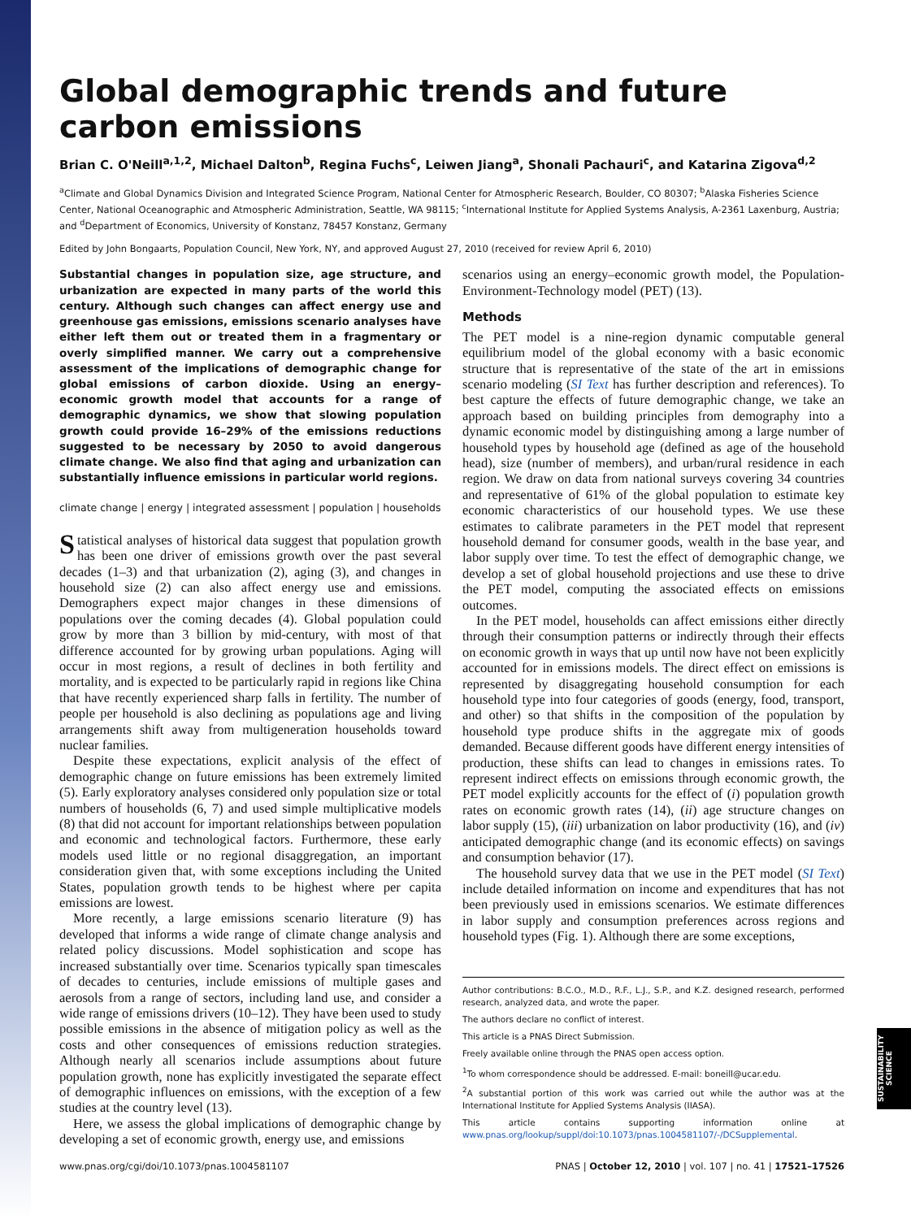Global demographic trends and future carbon emissions
Brian C. O'Neill<sup>a,1,2</sup>, Michael Dalton<sup>b</sup>, Regina Fuchs<sup>c</sup>, Leiwen Jiang<sup>a</sup>, Shonali Pachauri<sup>c</sup>, and Katarina Zigova<sup>d,2</sup>
<sup>a</sup> Climate and Global Dynamics Division and Integrated Science Program, National Center for Atmospheric Research, Boulder, CO 80307; <sup>b</sup>Alaska Fisheries Science Center, National Oceanographic and Atmospheric Administration, Seattle, WA 98115; <sup>c</sup>International Institute for Applied Systems Analysis, A-2361 Laxenburg, Austria; and <sup>d</sup>Department of Economics, University of Konstanz, 78457 Konstanz, Germany
Edited by John Bongaarts, Population Council, New York, NY, and approved August 27, 2010 (received for review April 6, 2010)
Substantial changes in population size, age structure, and urbanization are expected in many parts of the world this century. Although such changes can affect energy use and greenhouse gas emissions, emissions scenario analyses have either left them out or treated them in a fragmentary or overly simplified manner. We carry out a comprehensive assessment of the implications of demographic change for global emissions of carbon dioxide. Using an energy–economic growth model that accounts for a range of demographic dynamics, we show that slowing population growth could provide 16–29% of the emissions reductions suggested to be necessary by 2050 to avoid dangerous climate change. We also find that aging and urbanization can substantially influence emissions in particular world regions.
climate change | energy | integrated assessment | population | households
Statistical analyses of historical data suggest that population growth has been one driver of emissions growth over the past several decades (1–3) and that urbanization (2), aging (3), and changes in household size (2) can also affect energy use and emissions. Demographers expect major changes in these dimensions of populations over the coming decades (4). Global population could grow by more than 3 billion by mid-century, with most of that difference accounted for by growing urban populations. Aging will occur in most regions, a result of declines in both fertility and mortality, and is expected to be particularly rapid in regions like China that have recently experienced sharp falls in fertility. The number of people per household is also declining as populations age and living arrangements shift away from multigeneration households toward nuclear families.
Despite these expectations, explicit analysis of the effect of demographic change on future emissions has been extremely limited (5). Early exploratory analyses considered only population size or total numbers of households (6, 7) and used simple multiplicative models (8) that did not account for important relationships between population and economic and technological factors. Furthermore, these early models used little or no regional disaggregation, an important consideration given that, with some exceptions including the United States, population growth tends to be highest where per capita emissions are lowest.
More recently, a large emissions scenario literature (9) has developed that informs a wide range of climate change analysis and related policy discussions. Model sophistication and scope has increased substantially over time. Scenarios typically span timescales of decades to centuries, include emissions of multiple gases and aerosols from a range of sectors, including land use, and consider a wide range of emissions drivers (10–12). They have been used to study possible emissions in the absence of mitigation policy as well as the costs and other consequences of emissions reduction strategies. Although nearly all scenarios include assumptions about future population growth, none has explicitly investigated the separate effect of demographic influences on emissions, with the exception of a few studies at the country level (13).
Here, we assess the global implications of demographic change by developing a set of economic growth, energy use, and emissions
scenarios using an energy–economic growth model, the Population-Environment-Technology model (PET) (13).
Methods
The PET model is a nine-region dynamic computable general equilibrium model of the global economy with a basic economic structure that is representative of the state of the art in emissions scenario modeling (SI Text has further description and references). To best capture the effects of future demographic change, we take an approach based on building principles from demography into a dynamic economic model by distinguishing among a large number of household types by household age (defined as age of the household head), size (number of members), and urban/rural residence in each region. We draw on data from national surveys covering 34 countries and representative of 61% of the global population to estimate key economic characteristics of our household types. We use these estimates to calibrate parameters in the PET model that represent household demand for consumer goods, wealth in the base year, and labor supply over time. To test the effect of demographic change, we develop a set of global household projections and use these to drive the PET model, computing the associated effects on emissions outcomes.
In the PET model, households can affect emissions either directly through their consumption patterns or indirectly through their effects on economic growth in ways that up until now have not been explicitly accounted for in emissions models. The direct effect on emissions is represented by disaggregating household consumption for each household type into four categories of goods (energy, food, transport, and other) so that shifts in the composition of the population by household type produce shifts in the aggregate mix of goods demanded. Because different goods have different energy intensities of production, these shifts can lead to changes in emissions rates. To represent indirect effects on emissions through economic growth, the PET model explicitly accounts for the effect of (i) population growth rates on economic growth rates (14), (ii) age structure changes on labor supply (15), (iii) urbanization on labor productivity (16), and (iv) anticipated demographic change (and its economic effects) on savings and consumption behavior (17).
The household survey data that we use in the PET model (SI Text) include detailed information on income and expenditures that has not been previously used in emissions scenarios. We estimate differences in labor supply and consumption preferences across regions and household types (Fig. 1). Although there are some exceptions,
Author contributions: B.C.O., M.D., R.F., L.J., S.P., and K.Z. designed research, performed research, analyzed data, and wrote the paper.
The authors declare no conflict of interest.
This article is a PNAS Direct Submission.
Freely available online through the PNAS open access option.
<sup>1</sup> To whom correspondence should be addressed. E-mail: boneill@ucar.edu.
<sup>2</sup> A substantial portion of this work was carried out while the author was at the International Institute for Applied Systems Analysis (IIASA).
This article contains supporting information online at www.pnas.org/lookup/suppl/doi:10.1073/pnas.1004581107/-/DCSupplemental.
www.pnas.org/cgi/doi/10.1073/pnas.1004581107 PNAS | October 12, 2010 | vol. 107 | no. 41 | 17521–17526
SUSTAINABILITY SCIENCE